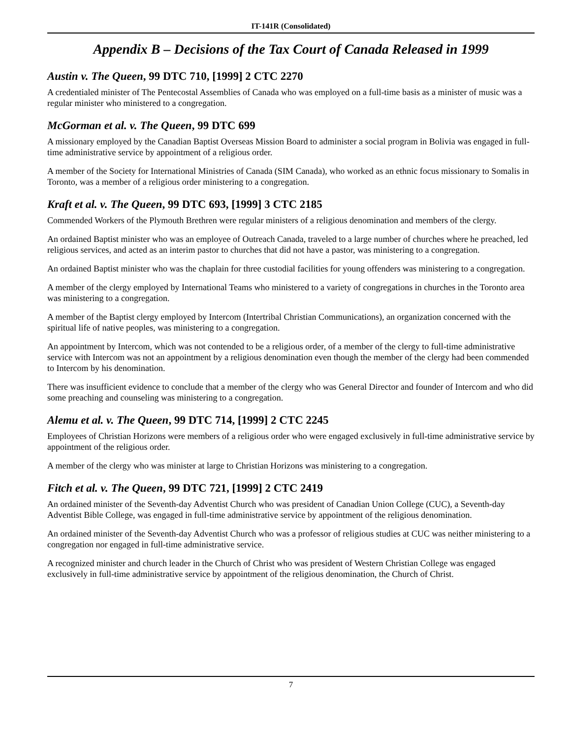IT-141R (Consolidated)
Appendix B – Decisions of the Tax Court of Canada Released in 1999
Austin v. The Queen, 99 DTC 710, [1999] 2 CTC 2270
A credentialed minister of The Pentecostal Assemblies of Canada who was employed on a full-time basis as a minister of music was a regular minister who ministered to a congregation.
McGorman et al. v. The Queen, 99 DTC 699
A missionary employed by the Canadian Baptist Overseas Mission Board to administer a social program in Bolivia was engaged in full-time administrative service by appointment of a religious order.
A member of the Society for International Ministries of Canada (SIM Canada), who worked as an ethnic focus missionary to Somalis in Toronto, was a member of a religious order ministering to a congregation.
Kraft et al. v. The Queen, 99 DTC 693, [1999] 3 CTC 2185
Commended Workers of the Plymouth Brethren were regular ministers of a religious denomination and members of the clergy.
An ordained Baptist minister who was an employee of Outreach Canada, traveled to a large number of churches where he preached, led religious services, and acted as an interim pastor to churches that did not have a pastor, was ministering to a congregation.
An ordained Baptist minister who was the chaplain for three custodial facilities for young offenders was ministering to a congregation.
A member of the clergy employed by International Teams who ministered to a variety of congregations in churches in the Toronto area was ministering to a congregation.
A member of the Baptist clergy employed by Intercom (Intertribal Christian Communications), an organization concerned with the spiritual life of native peoples, was ministering to a congregation.
An appointment by Intercom, which was not contended to be a religious order, of a member of the clergy to full-time administrative service with Intercom was not an appointment by a religious denomination even though the member of the clergy had been commended to Intercom by his denomination.
There was insufficient evidence to conclude that a member of the clergy who was General Director and founder of Intercom and who did some preaching and counseling was ministering to a congregation.
Alemu et al. v. The Queen, 99 DTC 714, [1999] 2 CTC 2245
Employees of Christian Horizons were members of a religious order who were engaged exclusively in full-time administrative service by appointment of the religious order.
A member of the clergy who was minister at large to Christian Horizons was ministering to a congregation.
Fitch et al. v. The Queen, 99 DTC 721, [1999] 2 CTC 2419
An ordained minister of the Seventh-day Adventist Church who was president of Canadian Union College (CUC), a Seventh-day Adventist Bible College, was engaged in full-time administrative service by appointment of the religious denomination.
An ordained minister of the Seventh-day Adventist Church who was a professor of religious studies at CUC was neither ministering to a congregation nor engaged in full-time administrative service.
A recognized minister and church leader in the Church of Christ who was president of Western Christian College was engaged exclusively in full-time administrative service by appointment of the religious denomination, the Church of Christ.
7